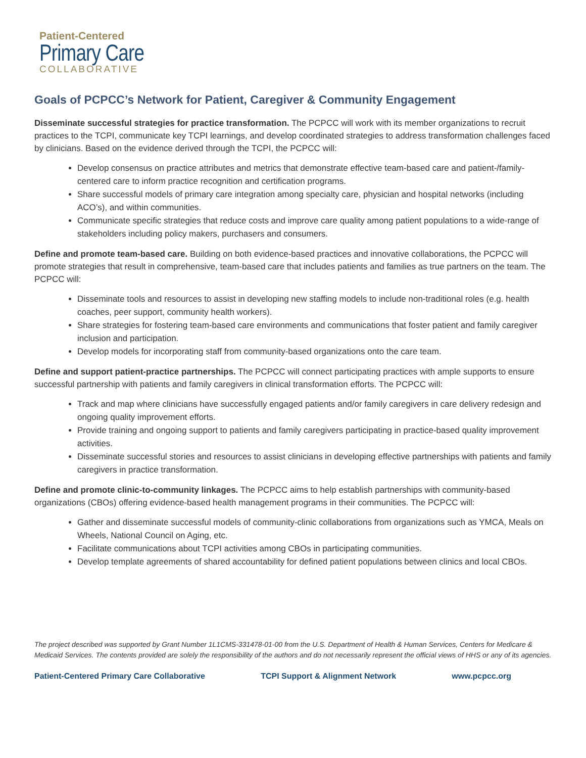Patient-Centered
Primary Care
COLLABORATIVE
Goals of PCPCC’s Network for Patient, Caregiver & Community Engagement
Disseminate successful strategies for practice transformation. The PCPCC will work with its member organizations to recruit practices to the TCPI, communicate key TCPI learnings, and develop coordinated strategies to address transformation challenges faced by clinicians. Based on the evidence derived through the TCPI, the PCPCC will:
Develop consensus on practice attributes and metrics that demonstrate effective team-based care and patient-/family-centered care to inform practice recognition and certification programs.
Share successful models of primary care integration among specialty care, physician and hospital networks (including ACO’s), and within communities.
Communicate specific strategies that reduce costs and improve care quality among patient populations to a wide-range of stakeholders including policy makers, purchasers and consumers.
Define and promote team-based care. Building on both evidence-based practices and innovative collaborations, the PCPCC will promote strategies that result in comprehensive, team-based care that includes patients and families as true partners on the team. The PCPCC will:
Disseminate tools and resources to assist in developing new staffing models to include non-traditional roles (e.g. health coaches, peer support, community health workers).
Share strategies for fostering team-based care environments and communications that foster patient and family caregiver inclusion and participation.
Develop models for incorporating staff from community-based organizations onto the care team.
Define and support patient-practice partnerships. The PCPCC will connect participating practices with ample supports to ensure successful partnership with patients and family caregivers in clinical transformation efforts. The PCPCC will:
Track and map where clinicians have successfully engaged patients and/or family caregivers in care delivery redesign and ongoing quality improvement efforts.
Provide training and ongoing support to patients and family caregivers participating in practice-based quality improvement activities.
Disseminate successful stories and resources to assist clinicians in developing effective partnerships with patients and family caregivers in practice transformation.
Define and promote clinic-to-community linkages. The PCPCC aims to help establish partnerships with community-based organizations (CBOs) offering evidence-based health management programs in their communities. The PCPCC will:
Gather and disseminate successful models of community-clinic collaborations from organizations such as YMCA, Meals on Wheels, National Council on Aging, etc.
Facilitate communications about TCPI activities among CBOs in participating communities.
Develop template agreements of shared accountability for defined patient populations between clinics and local CBOs.
The project described was supported by Grant Number 1L1CMS-331478-01-00 from the U.S. Department of Health & Human Services, Centers for Medicare & Medicaid Services. The contents provided are solely the responsibility of the authors and do not necessarily represent the official views of HHS or any of its agencies.
Patient-Centered Primary Care Collaborative TCPI Support & Alignment Network www.pcpcc.org